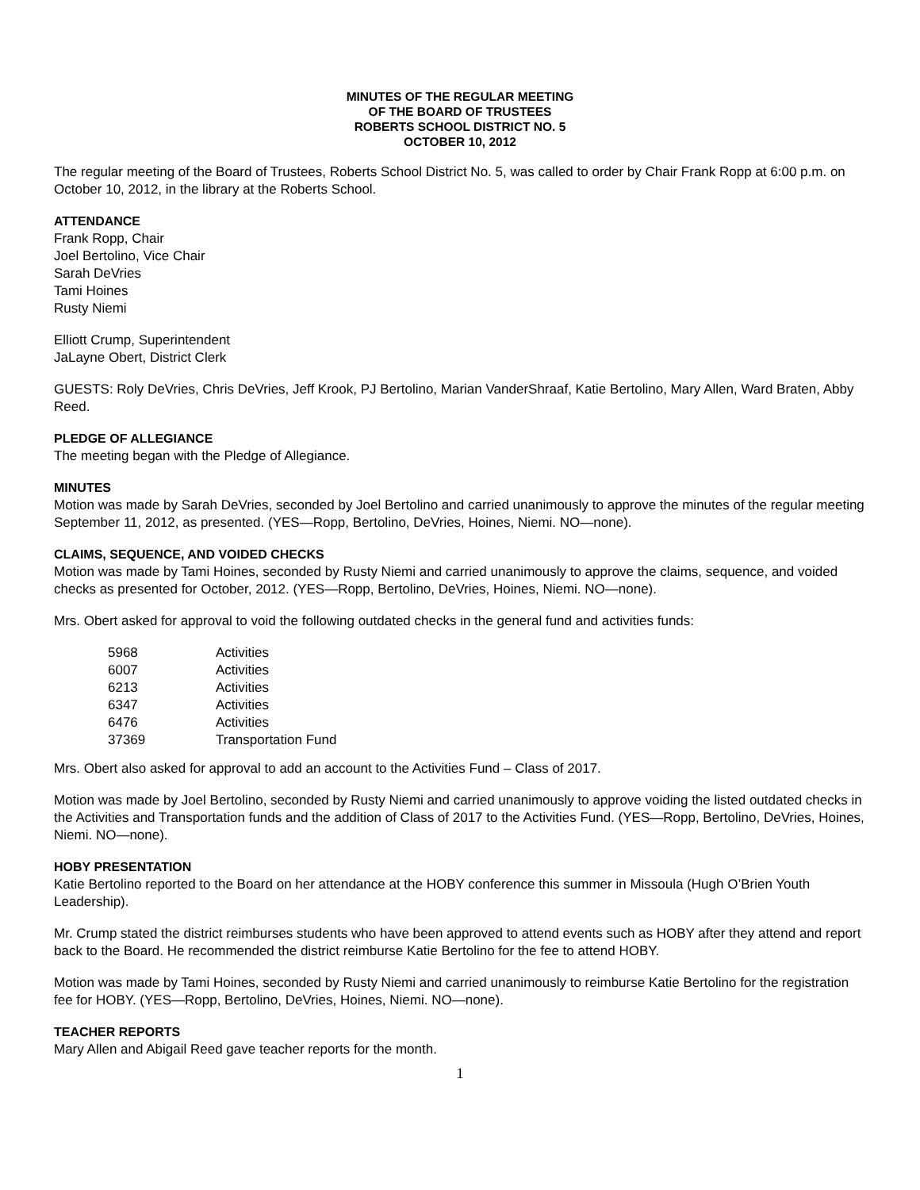MINUTES OF THE REGULAR MEETING
OF THE BOARD OF TRUSTEES
ROBERTS SCHOOL DISTRICT NO. 5
OCTOBER 10, 2012
The regular meeting of the Board of Trustees, Roberts School District No. 5, was called to order by Chair Frank Ropp at 6:00 p.m. on October 10, 2012, in the library at the Roberts School.
ATTENDANCE
Frank Ropp, Chair
Joel Bertolino, Vice Chair
Sarah DeVries
Tami Hoines
Rusty Niemi
Elliott Crump, Superintendent
JaLayne Obert, District Clerk
GUESTS: Roly DeVries, Chris DeVries, Jeff Krook, PJ Bertolino, Marian VanderShraaf, Katie Bertolino, Mary Allen, Ward Braten, Abby Reed.
PLEDGE OF ALLEGIANCE
The meeting began with the Pledge of Allegiance.
MINUTES
Motion was made by Sarah DeVries, seconded by Joel Bertolino and carried unanimously to approve the minutes of the regular meeting September 11, 2012, as presented. (YES—Ropp, Bertolino, DeVries, Hoines, Niemi. NO—none).
CLAIMS, SEQUENCE, AND VOIDED CHECKS
Motion was made by Tami Hoines, seconded by Rusty Niemi and carried unanimously to approve the claims, sequence, and voided checks as presented for October, 2012. (YES—Ropp, Bertolino, DeVries, Hoines, Niemi. NO—none).
Mrs. Obert asked for approval to void the following outdated checks in the general fund and activities funds:
| 5968 | Activities |
| 6007 | Activities |
| 6213 | Activities |
| 6347 | Activities |
| 6476 | Activities |
| 37369 | Transportation Fund |
Mrs. Obert also asked for approval to add an account to the Activities Fund – Class of 2017.
Motion was made by Joel Bertolino, seconded by Rusty Niemi and carried unanimously to approve voiding the listed outdated checks in the Activities and Transportation funds and the addition of Class of 2017 to the Activities Fund. (YES—Ropp, Bertolino, DeVries, Hoines, Niemi. NO—none).
HOBY PRESENTATION
Katie Bertolino reported to the Board on her attendance at the HOBY conference this summer in Missoula (Hugh O’Brien Youth Leadership).
Mr. Crump stated the district reimburses students who have been approved to attend events such as HOBY after they attend and report back to the Board. He recommended the district reimburse Katie Bertolino for the fee to attend HOBY.
Motion was made by Tami Hoines, seconded by Rusty Niemi and carried unanimously to reimburse Katie Bertolino for the registration fee for HOBY. (YES—Ropp, Bertolino, DeVries, Hoines, Niemi. NO—none).
TEACHER REPORTS
Mary Allen and Abigail Reed gave teacher reports for the month.
1